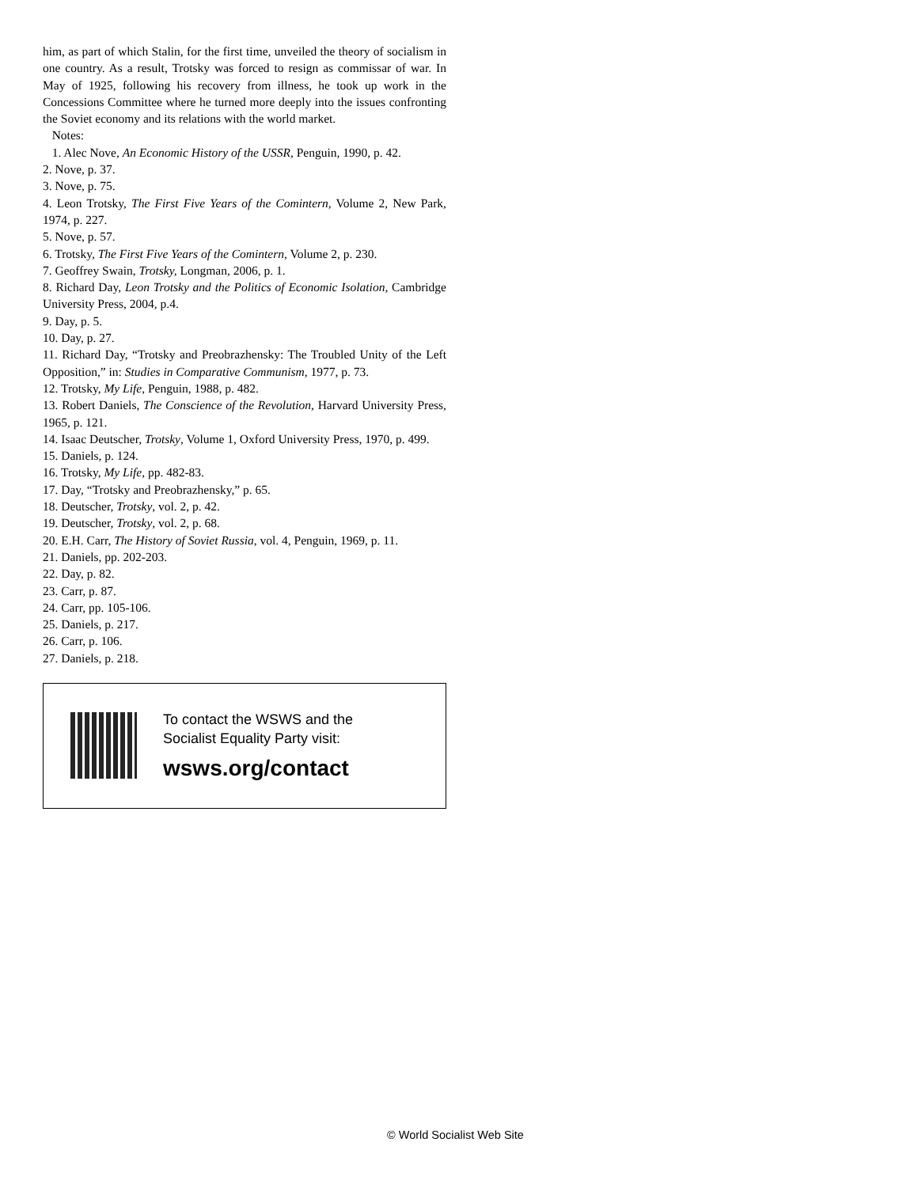him, as part of which Stalin, for the first time, unveiled the theory of socialism in one country. As a result, Trotsky was forced to resign as commissar of war. In May of 1925, following his recovery from illness, he took up work in the Concessions Committee where he turned more deeply into the issues confronting the Soviet economy and its relations with the world market.
Notes:
1. Alec Nove, An Economic History of the USSR, Penguin, 1990, p. 42.
2. Nove, p. 37.
3. Nove, p. 75.
4. Leon Trotsky, The First Five Years of the Comintern, Volume 2, New Park, 1974, p. 227.
5. Nove, p. 57.
6. Trotsky, The First Five Years of the Comintern, Volume 2, p. 230.
7. Geoffrey Swain, Trotsky, Longman, 2006, p. 1.
8. Richard Day, Leon Trotsky and the Politics of Economic Isolation, Cambridge University Press, 2004, p.4.
9. Day, p. 5.
10. Day, p. 27.
11. Richard Day, “Trotsky and Preobrazhensky: The Troubled Unity of the Left Opposition,” in: Studies in Comparative Communism, 1977, p. 73.
12. Trotsky, My Life, Penguin, 1988, p. 482.
13. Robert Daniels, The Conscience of the Revolution, Harvard University Press, 1965, p. 121.
14. Isaac Deutscher, Trotsky, Volume 1, Oxford University Press, 1970, p. 499.
15. Daniels, p. 124.
16. Trotsky, My Life, pp. 482-83.
17. Day, “Trotsky and Preobrazhensky,” p. 65.
18. Deutscher, Trotsky, vol. 2, p. 42.
19. Deutscher, Trotsky, vol. 2, p. 68.
20. E.H. Carr, The History of Soviet Russia, vol. 4, Penguin, 1969, p. 11.
21. Daniels, pp. 202-203.
22. Day, p. 82.
23. Carr, p. 87.
24. Carr, pp. 105-106.
25. Daniels, p. 217.
26. Carr, p. 106.
27. Daniels, p. 218.
To contact the WSWS and the
Socialist Equality Party visit:
wsws.org/contact
© World Socialist Web Site